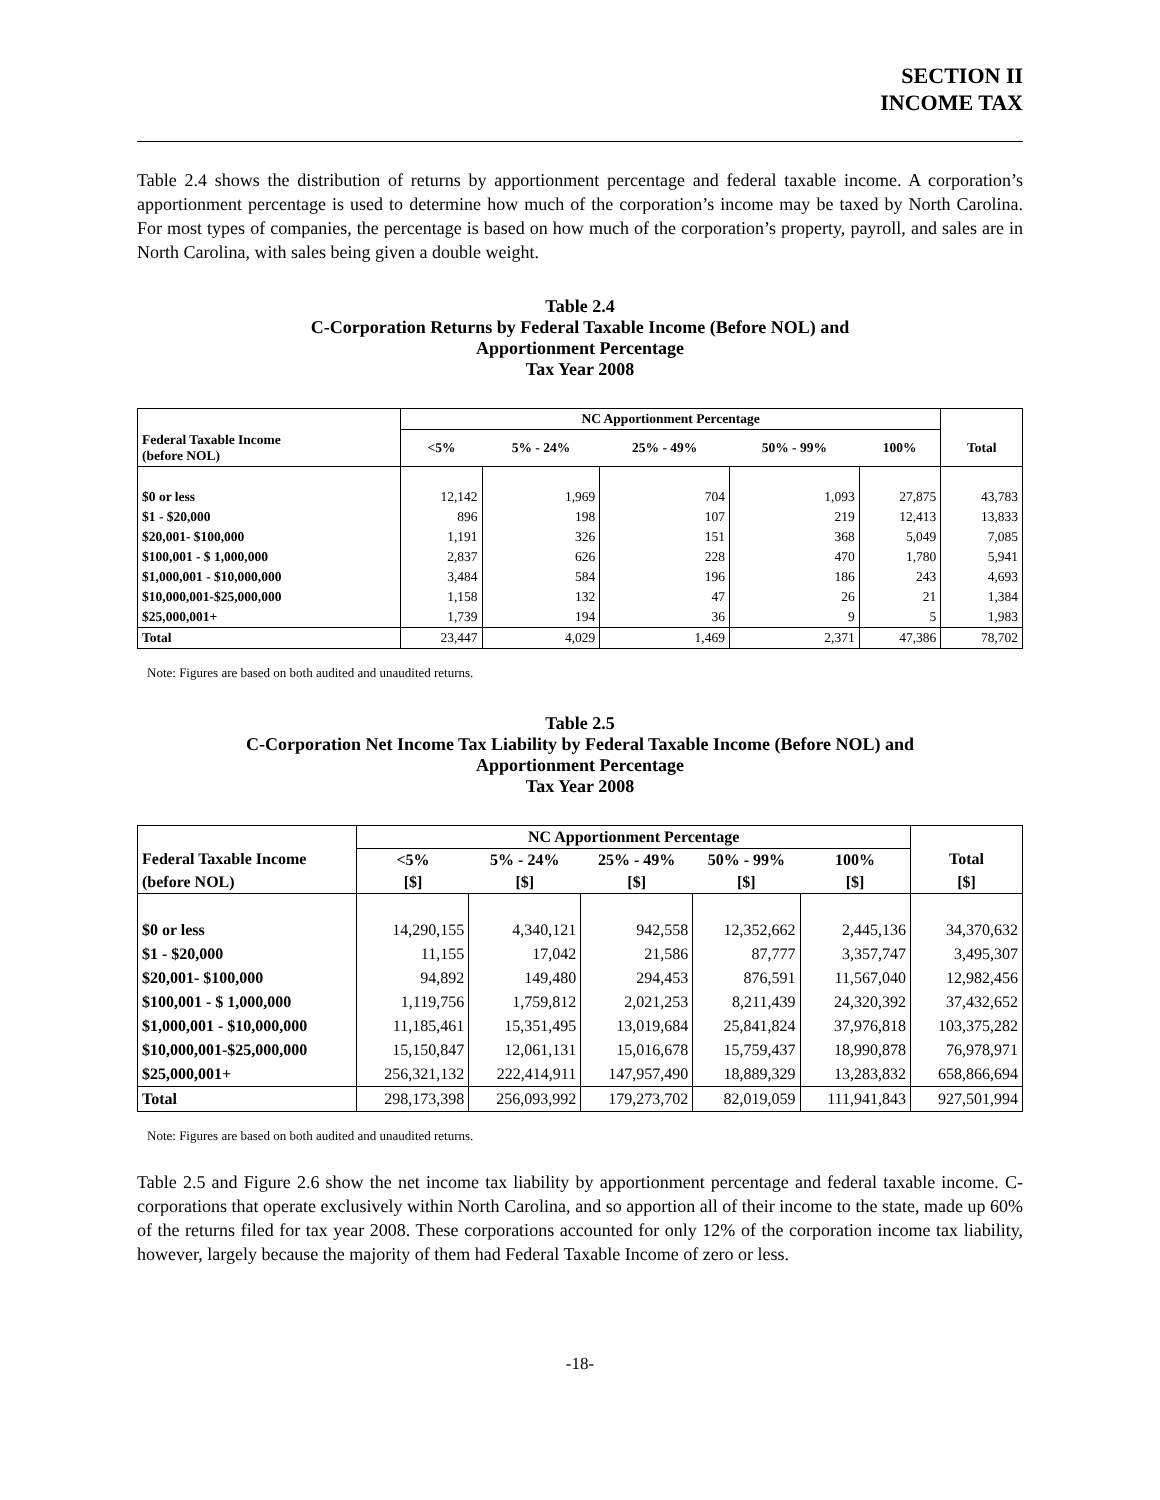SECTION II
INCOME TAX
Table 2.4 shows the distribution of returns by apportionment percentage and federal taxable income. A corporation’s apportionment percentage is used to determine how much of the corporation’s income may be taxed by North Carolina. For most types of companies, the percentage is based on how much of the corporation’s property, payroll, and sales are in North Carolina, with sales being given a double weight.
Table 2.4
C-Corporation Returns by Federal Taxable Income (Before NOL) and
Apportionment Percentage
Tax Year 2008
| | NC Apportionment Percentage | | | | | |
| --- | --- | --- | --- | --- | --- | --- |
| Federal Taxable Income (before NOL) | <5% | 5% - 24% | 25% - 49% | 50% - 99% | 100% | Total |
| $0 or less | 12,142 | 1,969 | 704 | 1,093 | 27,875 | 43,783 |
| $1 - $20,000 | 896 | 198 | 107 | 219 | 12,413 | 13,833 |
| $20,001- $100,000 | 1,191 | 326 | 151 | 368 | 5,049 | 7,085 |
| $100,001 - $ 1,000,000 | 2,837 | 626 | 228 | 470 | 1,780 | 5,941 |
| $1,000,001 - $10,000,000 | 3,484 | 584 | 196 | 186 | 243 | 4,693 |
| $10,000,001-$25,000,000 | 1,158 | 132 | 47 | 26 | 21 | 1,384 |
| $25,000,001+ | 1,739 | 194 | 36 | 9 | 5 | 1,983 |
| Total | 23,447 | 4,029 | 1,469 | 2,371 | 47,386 | 78,702 |
Note: Figures are based on both audited and unaudited returns.
Table 2.5
C-Corporation Net Income Tax Liability by Federal Taxable Income (Before NOL) and
Apportionment Percentage
Tax Year 2008
| | NC Apportionment Percentage | | | | | |
| --- | --- | --- | --- | --- | --- | --- |
| Federal Taxable Income | <5% | 5% - 24% | 25% - 49% | 50% - 99% | 100% | Total |
| (before NOL) | [$] | [$] | [$] | [$] | [$] | [$] |
| $0 or less | 14,290,155 | 4,340,121 | 942,558 | 12,352,662 | 2,445,136 | 34,370,632 |
| $1 - $20,000 | 11,155 | 17,042 | 21,586 | 87,777 | 3,357,747 | 3,495,307 |
| $20,001- $100,000 | 94,892 | 149,480 | 294,453 | 876,591 | 11,567,040 | 12,982,456 |
| $100,001 - $ 1,000,000 | 1,119,756 | 1,759,812 | 2,021,253 | 8,211,439 | 24,320,392 | 37,432,652 |
| $1,000,001 - $10,000,000 | 11,185,461 | 15,351,495 | 13,019,684 | 25,841,824 | 37,976,818 | 103,375,282 |
| $10,000,001-$25,000,000 | 15,150,847 | 12,061,131 | 15,016,678 | 15,759,437 | 18,990,878 | 76,978,971 |
| $25,000,001+ | 256,321,132 | 222,414,911 | 147,957,490 | 18,889,329 | 13,283,832 | 658,866,694 |
| Total | 298,173,398 | 256,093,992 | 179,273,702 | 82,019,059 | 111,941,843 | 927,501,994 |
Note: Figures are based on both audited and unaudited returns.
Table 2.5 and Figure 2.6 show the net income tax liability by apportionment percentage and federal taxable income. C-corporations that operate exclusively within North Carolina, and so apportion all of their income to the state, made up 60% of the returns filed for tax year 2008. These corporations accounted for only 12% of the corporation income tax liability, however, largely because the majority of them had Federal Taxable Income of zero or less.
-18-